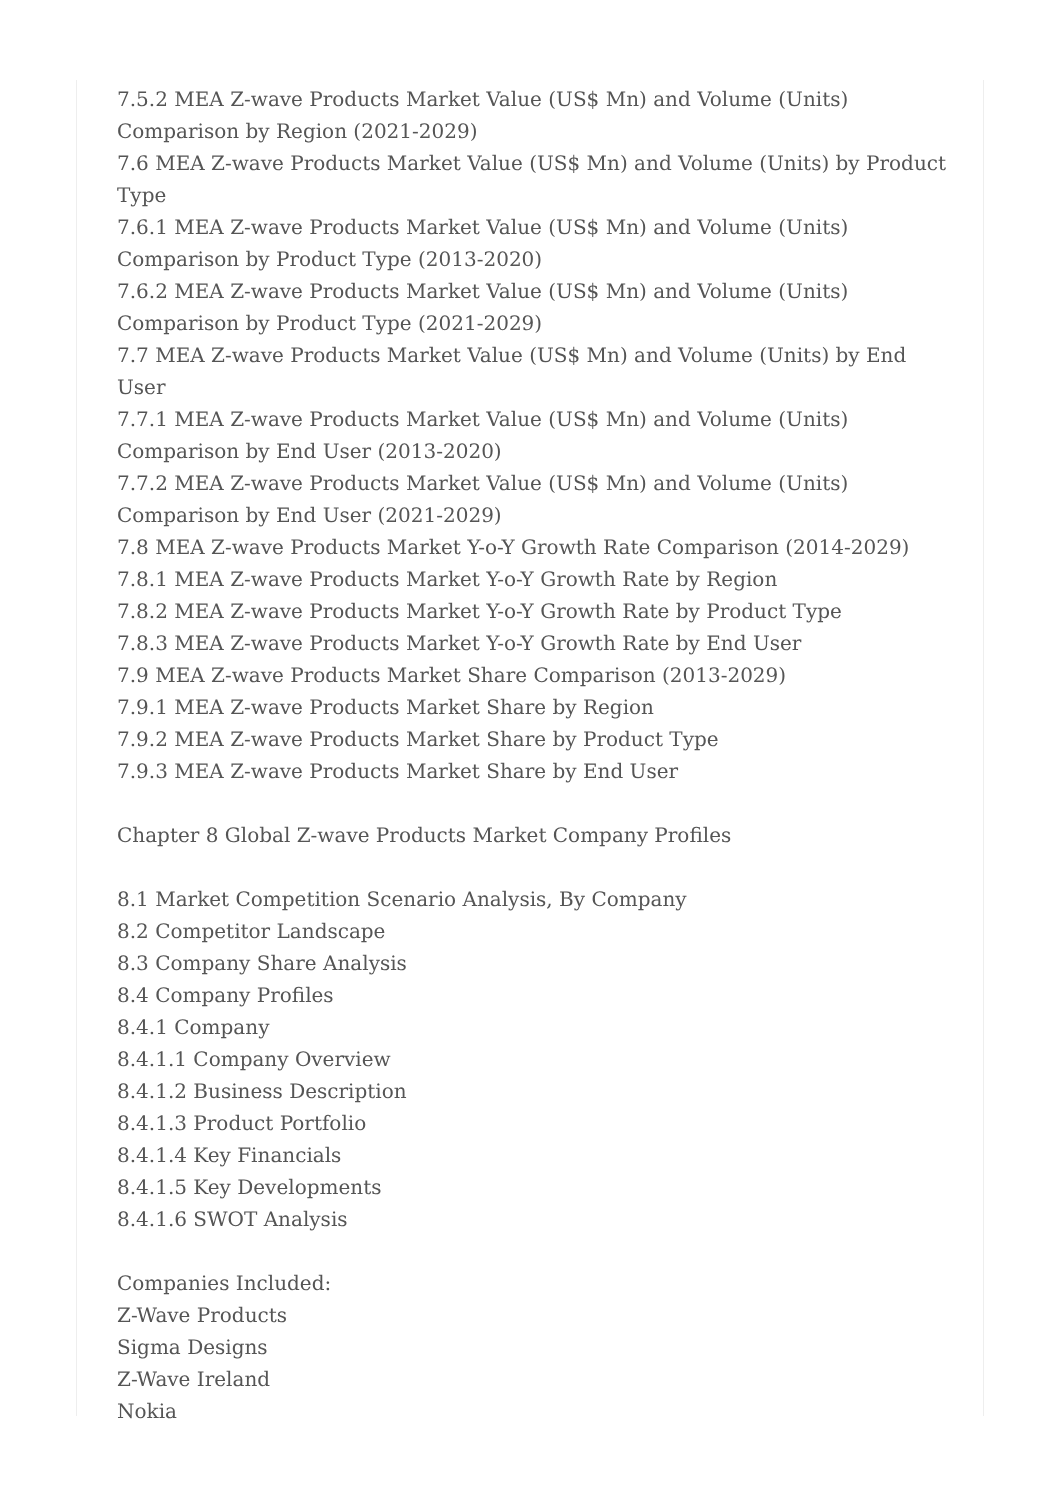7.5.2 MEA Z-wave Products Market Value (US$ Mn) and Volume (Units) Comparison by Region (2021-2029)
7.6 MEA Z-wave Products Market Value (US$ Mn) and Volume (Units) by Product Type
7.6.1 MEA Z-wave Products Market Value (US$ Mn) and Volume (Units) Comparison by Product Type (2013-2020)
7.6.2 MEA Z-wave Products Market Value (US$ Mn) and Volume (Units) Comparison by Product Type (2021-2029)
7.7 MEA Z-wave Products Market Value (US$ Mn) and Volume (Units) by End User
7.7.1 MEA Z-wave Products Market Value (US$ Mn) and Volume (Units) Comparison by End User (2013-2020)
7.7.2 MEA Z-wave Products Market Value (US$ Mn) and Volume (Units) Comparison by End User (2021-2029)
7.8 MEA Z-wave Products Market Y-o-Y Growth Rate Comparison (2014-2029)
7.8.1 MEA Z-wave Products Market Y-o-Y Growth Rate by Region
7.8.2 MEA Z-wave Products Market Y-o-Y Growth Rate by Product Type
7.8.3 MEA Z-wave Products Market Y-o-Y Growth Rate by End User
7.9 MEA Z-wave Products Market Share Comparison (2013-2029)
7.9.1 MEA Z-wave Products Market Share by Region
7.9.2 MEA Z-wave Products Market Share by Product Type
7.9.3 MEA Z-wave Products Market Share by End User
Chapter 8 Global Z-wave Products Market Company Profiles
8.1 Market Competition Scenario Analysis, By Company
8.2 Competitor Landscape
8.3 Company Share Analysis
8.4 Company Profiles
8.4.1 Company
8.4.1.1 Company Overview
8.4.1.2 Business Description
8.4.1.3 Product Portfolio
8.4.1.4 Key Financials
8.4.1.5 Key Developments
8.4.1.6 SWOT Analysis
Companies Included:
Z-Wave Products
Sigma Designs
Z-Wave Ireland
Nokia